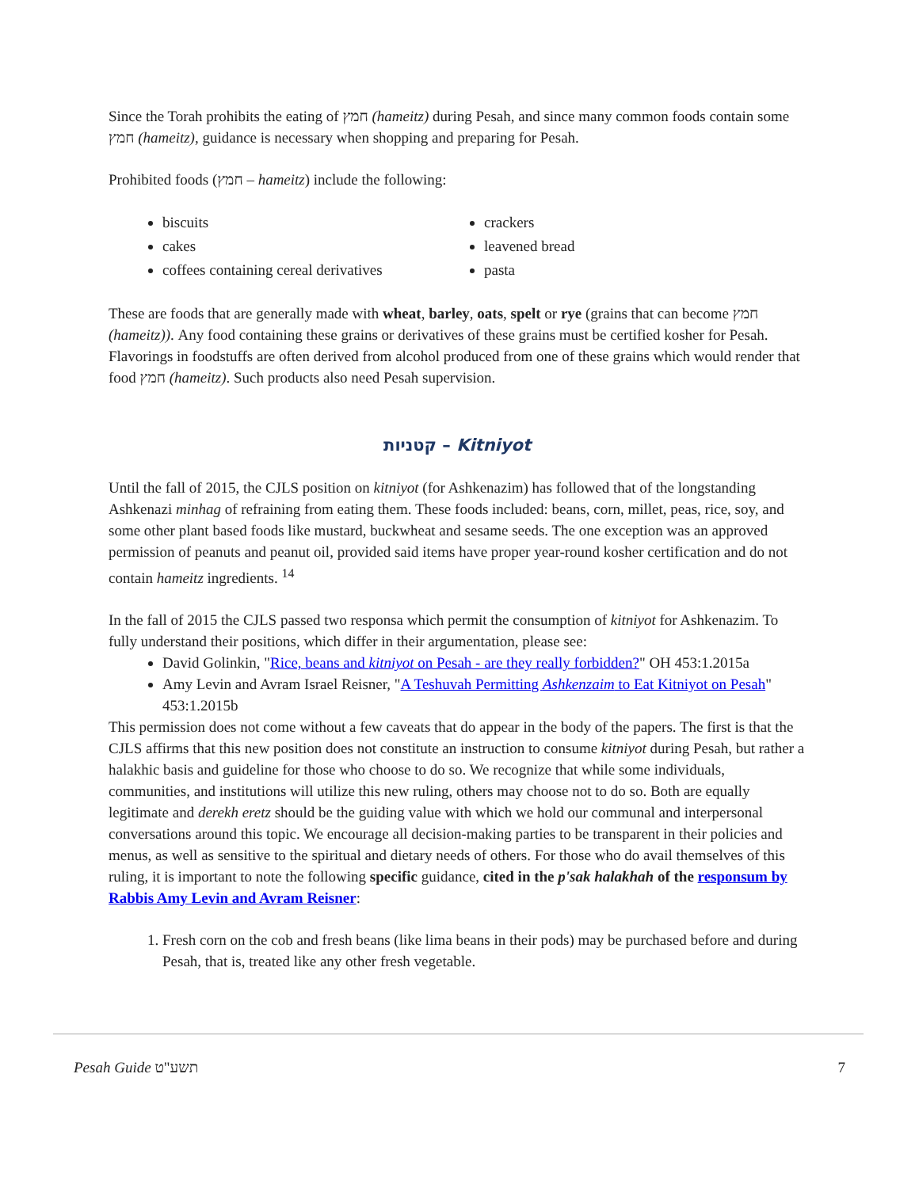Since the Torah prohibits the eating of חמץ (hameitz) during Pesah, and since many common foods contain some חמץ (hameitz), guidance is necessary when shopping and preparing for Pesah.
Prohibited foods (חמץ – hameitz) include the following:
biscuits
cakes
coffees containing cereal derivatives
crackers
leavened bread
pasta
These are foods that are generally made with wheat, barley, oats, spelt or rye (grains that can become חמץ (hameitz)). Any food containing these grains or derivatives of these grains must be certified kosher for Pesah. Flavorings in foodstuffs are often derived from alcohol produced from one of these grains which would render that food חמץ (hameitz). Such products also need Pesah supervision.
קטניות – Kitniyot
Until the fall of 2015, the CJLS position on kitniyot (for Ashkenazim) has followed that of the longstanding Ashkenazi minhag of refraining from eating them. These foods included: beans, corn, millet, peas, rice, soy, and some other plant based foods like mustard, buckwheat and sesame seeds. The one exception was an approved permission of peanuts and peanut oil, provided said items have proper year-round kosher certification and do not contain hameitz ingredients. <sup>14</sup>
In the fall of 2015 the CJLS passed two responsa which permit the consumption of kitniyot for Ashkenazim. To fully understand their positions, which differ in their argumentation, please see:
David Golinkin, "Rice, beans and kitniyot on Pesah - are they really forbidden?" OH 453:1.2015a
Amy Levin and Avram Israel Reisner, "A Teshuvah Permitting Ashkenzaim to Eat Kitniyot on Pesah" 453:1.2015b
This permission does not come without a few caveats that do appear in the body of the papers. The first is that the CJLS affirms that this new position does not constitute an instruction to consume kitniyot during Pesah, but rather a halakhic basis and guideline for those who choose to do so. We recognize that while some individuals, communities, and institutions will utilize this new ruling, others may choose not to do so. Both are equally legitimate and derekh eretz should be the guiding value with which we hold our communal and interpersonal conversations around this topic. We encourage all decision-making parties to be transparent in their policies and menus, as well as sensitive to the spiritual and dietary needs of others. For those who do avail themselves of this ruling, it is important to note the following specific guidance, cited in the p'sak halakhah of the responsum by Rabbis Amy Levin and Avram Reisner:
1. Fresh corn on the cob and fresh beans (like lima beans in their pods) may be purchased before and during Pesah, that is, treated like any other fresh vegetable.
Pesah Guide תשע"ט 7